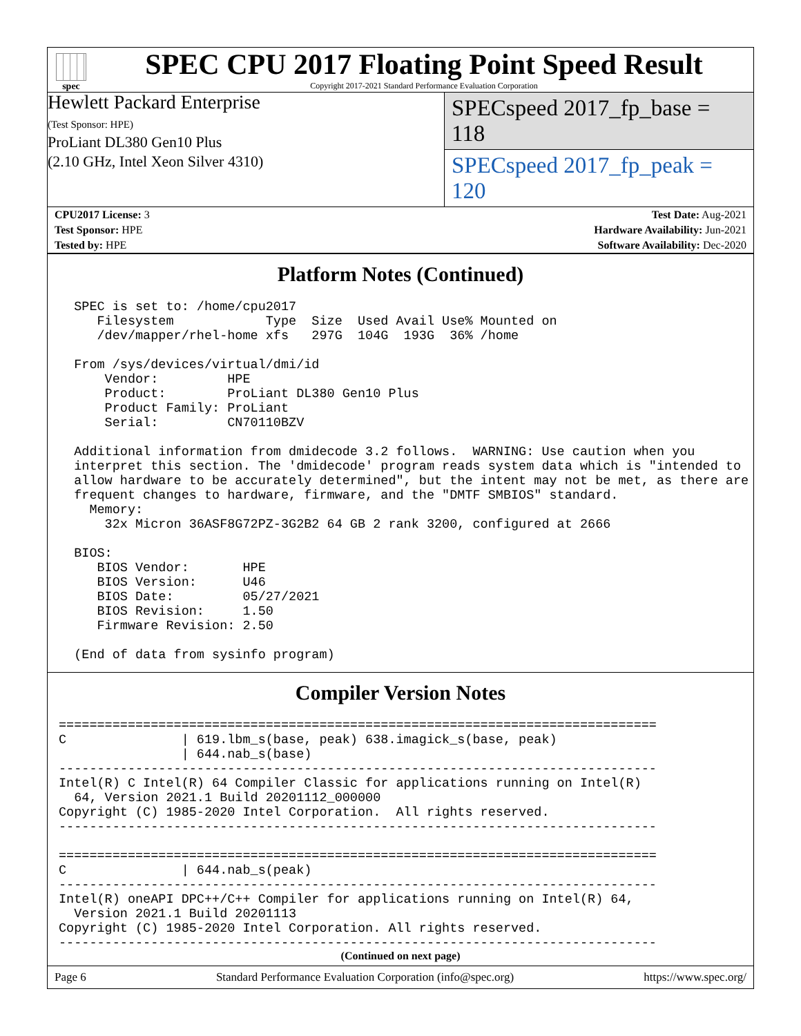spec
SPEC CPU 2017 Floating Point Speed Result
Copyright 2017-2021 Standard Performance Evaluation Corporation
Hewlett Packard Enterprise
(Test Sponsor: HPE)
ProLiant DL380 Gen10 Plus
(2.10 GHz, Intel Xeon Silver 4310)
SPECspeed 2017_fp_base = 118
SPECspeed 2017_fp_peak = 120
| CPU2017 License: 3 | | Test Date: Aug-2021 |
| Test Sponsor: HPE | | Hardware Availability: Jun-2021 |
| Tested by: HPE | | Software Availability: Dec-2020 |
Platform Notes (Continued)
  SPEC is set to: /home/cpu2017
     Filesystem            Type  Size  Used Avail Use% Mounted on
     /dev/mapper/rhel-home xfs   297G  104G  193G  36% /home

  From /sys/devices/virtual/dmi/id
      Vendor:         HPE
      Product:        ProLiant DL380 Gen10 Plus
      Product Family: ProLiant
      Serial:         CN70110BZV

  Additional information from dmidecode 3.2 follows.  WARNING: Use caution when you
  interpret this section. The 'dmidecode' program reads system data which is "intended to
  allow hardware to be accurately determined", but the intent may not be met, as there are
  frequent changes to hardware, firmware, and the "DMTF SMBIOS" standard.
    Memory:
      32x Micron 36ASF8G72PZ-3G2B2 64 GB 2 rank 3200, configured at 2666

  BIOS:
     BIOS Vendor:       HPE
     BIOS Version:      U46
     BIOS Date:         05/27/2021
     BIOS Revision:     1.50
     Firmware Revision: 2.50

  (End of data from sysinfo program)
Compiler Version Notes
==============================================================================
C               | 619.lbm_s(base, peak) 638.imagick_s(base, peak)
                | 644.nab_s(base)
------------------------------------------------------------------------------
Intel(R) C Intel(R) 64 Compiler Classic for applications running on Intel(R)
  64, Version 2021.1 Build 20201112_000000
Copyright (C) 1985-2020 Intel Corporation.  All rights reserved.
------------------------------------------------------------------------------

==============================================================================
C               | 644.nab_s(peak)
------------------------------------------------------------------------------
Intel(R) oneAPI DPC++/C++ Compiler for applications running on Intel(R) 64,
  Version 2021.1 Build 20201113
Copyright (C) 1985-2020 Intel Corporation. All rights reserved.
------------------------------------------------------------------------------
(Continued on next page)
Page 6 Standard Performance Evaluation Corporation (info@spec.org) https://www.spec.org/